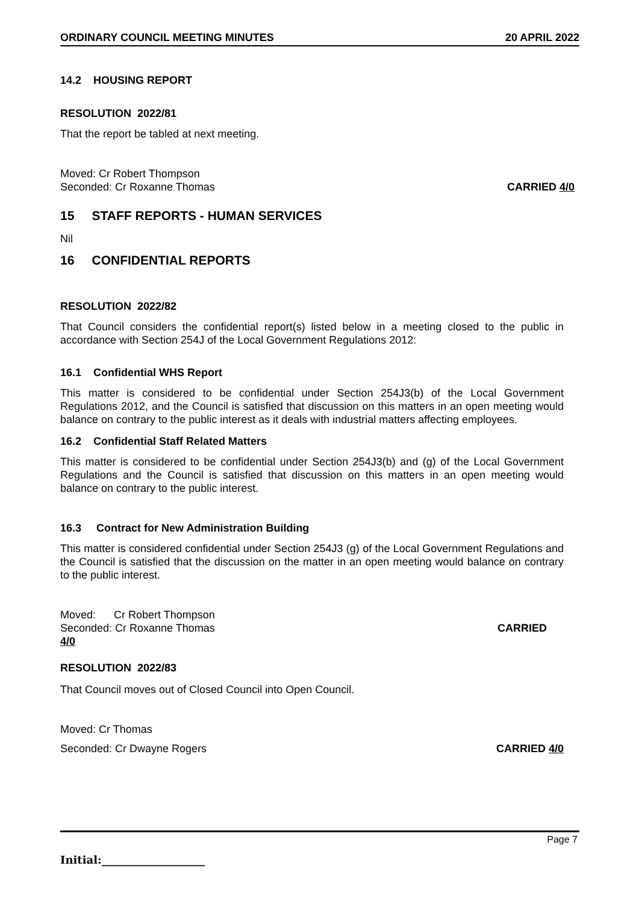ORDINARY COUNCIL MEETING MINUTES 20 APRIL 2022
14.2 HOUSING REPORT
RESOLUTION 2022/81
That the report be tabled at next meeting.
Moved: Cr Robert Thompson
Seconded: Cr Roxanne Thomas CARRIED 4/0
15 STAFF REPORTS - HUMAN SERVICES
Nil
16 CONFIDENTIAL REPORTS
RESOLUTION 2022/82
That Council considers the confidential report(s) listed below in a meeting closed to the public in accordance with Section 254J of the Local Government Regulations 2012:
16.1 Confidential WHS Report
This matter is considered to be confidential under Section 254J3(b) of the Local Government Regulations 2012, and the Council is satisfied that discussion on this matters in an open meeting would balance on contrary to the public interest as it deals with industrial matters affecting employees.
16.2 Confidential Staff Related Matters
This matter is considered to be confidential under Section 254J3(b) and (g) of the Local Government Regulations and the Council is satisfied that discussion on this matters in an open meeting would balance on contrary to the public interest.
16.3 Contract for New Administration Building
This matter is considered confidential under Section 254J3 (g) of the Local Government Regulations and the Council is satisfied that the discussion on the matter in an open meeting would balance on contrary to the public interest.
Moved: Cr Robert Thompson
Seconded: Cr Roxanne Thomas CARRIED
4/0
RESOLUTION 2022/83
That Council moves out of Closed Council into Open Council.
Moved: Cr Thomas
Seconded: Cr Dwayne Rogers CARRIED 4/0
Page 7
Initial:___________________